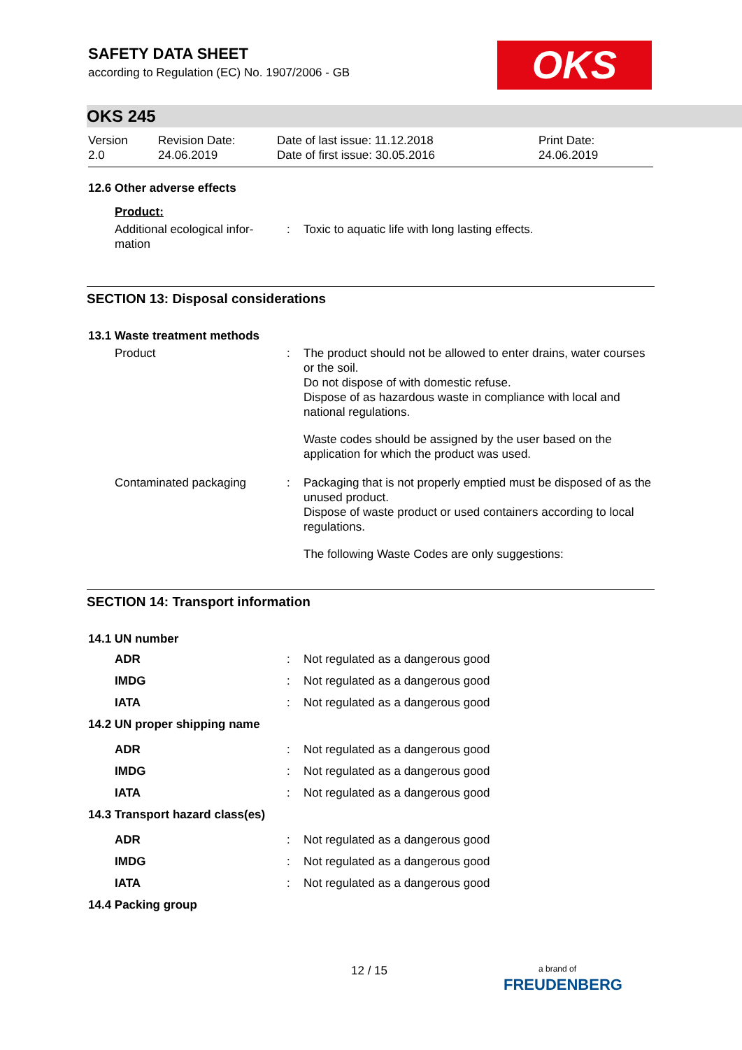OKS
SAFETY DATA SHEET
according to Regulation (EC) No. 1907/2006 - GB
OKS 245
Version
2.0
Revision Date:
24.06.2019
Date of last issue: 11.12.2018
Date of first issue: 30.05.2016
Print Date:
24.06.2019
12.6 Other adverse effects
Product:
| Additional ecological infor- mation | : | Toxic to aquatic life with long lasting effects. |
SECTION 13: Disposal considerations
13.1 Waste treatment methods
| Product | : | The product should not be allowed to enter drains, water courses or the soil. Do not dispose of with domestic refuse. Dispose of as hazardous waste in compliance with local and national regulations. Waste codes should be assigned by the user based on the application for which the product was used. |
| Contaminated packaging | : | Packaging that is not properly emptied must be disposed of as the unused product. Dispose of waste product or used containers according to local regulations. The following Waste Codes are only suggestions: |
SECTION 14: Transport information
14.1 UN number
| ADR | : | Not regulated as a dangerous good |
| IMDG | : | Not regulated as a dangerous good |
| IATA | : | Not regulated as a dangerous good |
| 14.2 UN proper shipping name | | |
| ADR | : | Not regulated as a dangerous good |
| IMDG | : | Not regulated as a dangerous good |
| IATA | : | Not regulated as a dangerous good |
| 14.3 Transport hazard class(es) | | |
| ADR | : | Not regulated as a dangerous good |
| IMDG | : | Not regulated as a dangerous good |
| IATA | : | Not regulated as a dangerous good |
| 14.4 Packing group | | |
12 / 15
a brand of
FREUDENBERG